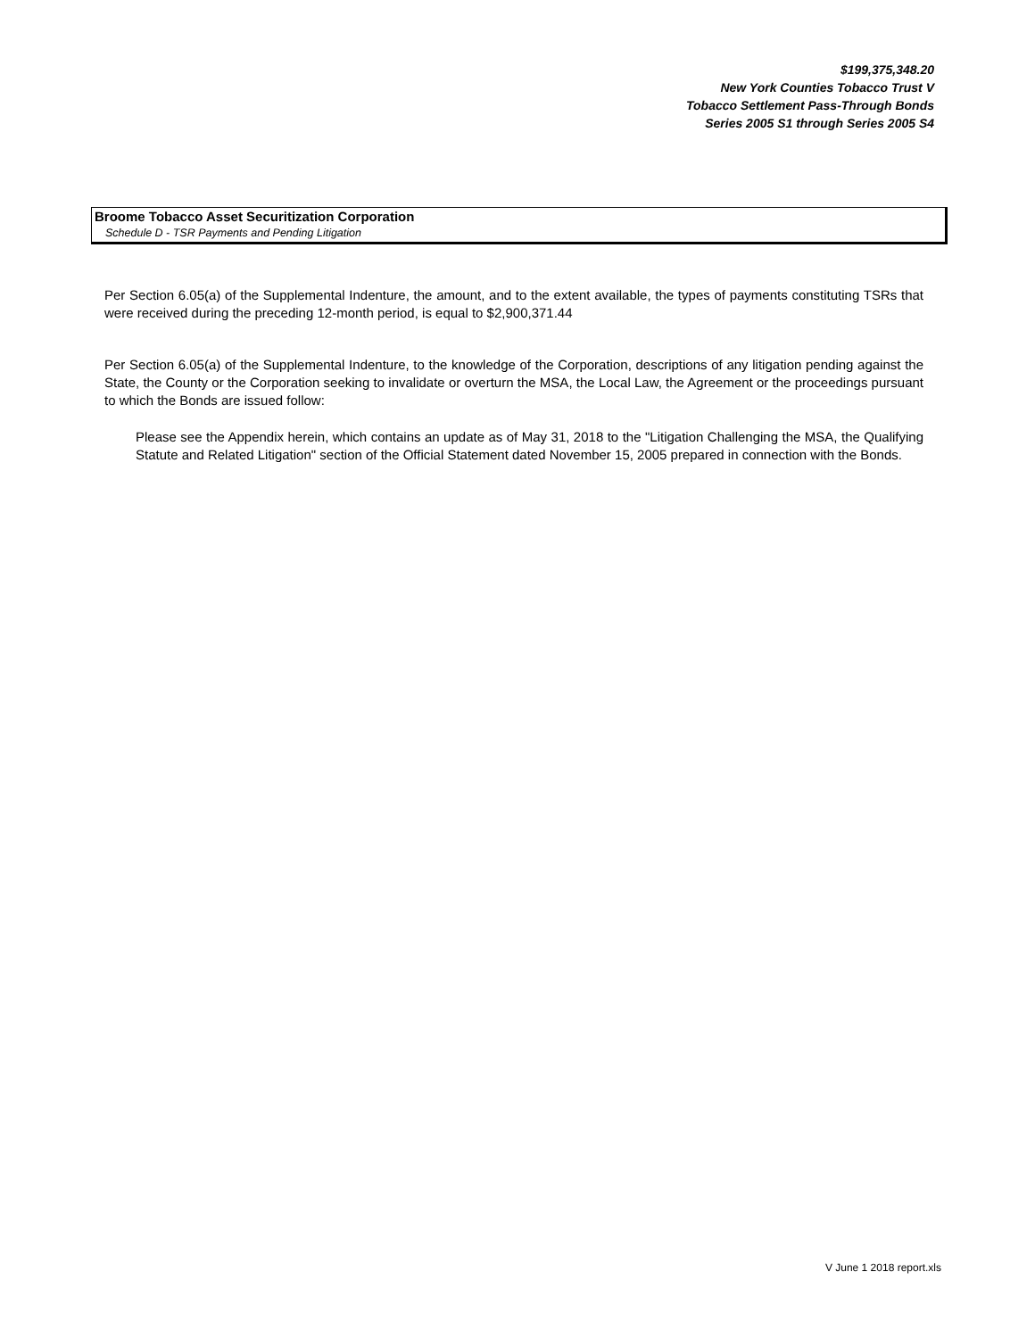$199,375,348.20
New York Counties Tobacco Trust V
Tobacco Settlement Pass-Through Bonds
Series 2005 S1 through Series 2005 S4
Broome Tobacco Asset Securitization Corporation
Schedule D - TSR Payments and Pending Litigation
Per Section 6.05(a) of the Supplemental Indenture, the amount, and to the extent available, the types of payments constituting TSRs that were received during the preceding 12-month period, is equal to $2,900,371.44
Per Section 6.05(a) of the Supplemental Indenture, to the knowledge of the Corporation, descriptions of any litigation pending against the State, the County or the Corporation seeking to invalidate or overturn the MSA, the Local Law, the Agreement or the proceedings pursuant to which the Bonds are issued follow:
Please see the Appendix herein, which contains an update as of May 31, 2018 to the "Litigation Challenging the MSA, the Qualifying Statute and Related Litigation" section of the Official Statement dated November 15, 2005 prepared in connection with the Bonds.
V June 1 2018 report.xls